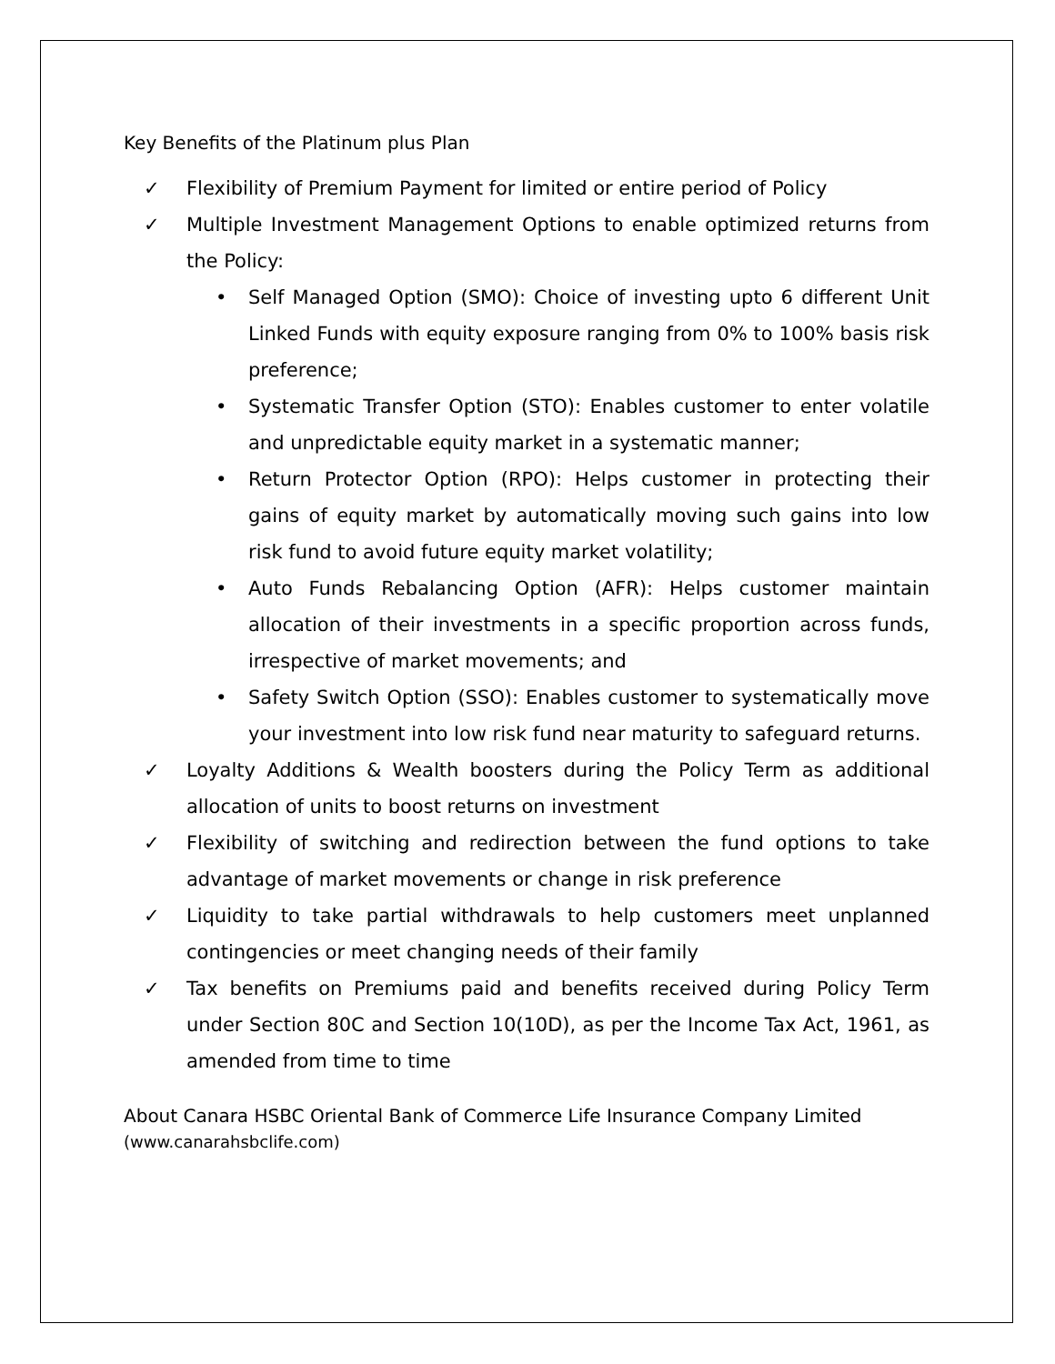Key Benefits of the Platinum plus Plan
✓ Flexibility of Premium Payment for limited or entire period of Policy
✓ Multiple Investment Management Options to enable optimized returns from the Policy:
• Self Managed Option (SMO): Choice of investing upto 6 different Unit Linked Funds with equity exposure ranging from 0% to 100% basis risk preference;
• Systematic Transfer Option (STO): Enables customer to enter volatile and unpredictable equity market in a systematic manner;
• Return Protector Option (RPO): Helps customer in protecting their gains of equity market by automatically moving such gains into low risk fund to avoid future equity market volatility;
• Auto Funds Rebalancing Option (AFR): Helps customer maintain allocation of their investments in a specific proportion across funds, irrespective of market movements; and
• Safety Switch Option (SSO): Enables customer to systematically move your investment into low risk fund near maturity to safeguard returns.
✓ Loyalty Additions & Wealth boosters during the Policy Term as additional allocation of units to boost returns on investment
✓ Flexibility of switching and redirection between the fund options to take advantage of market movements or change in risk preference
✓ Liquidity to take partial withdrawals to help customers meet unplanned contingencies or meet changing needs of their family
✓ Tax benefits on Premiums paid and benefits received during Policy Term under Section 80C and Section 10(10D), as per the Income Tax Act, 1961, as amended from time to time
About Canara HSBC Oriental Bank of Commerce Life Insurance Company Limited
(www.canarahsbclife.com)